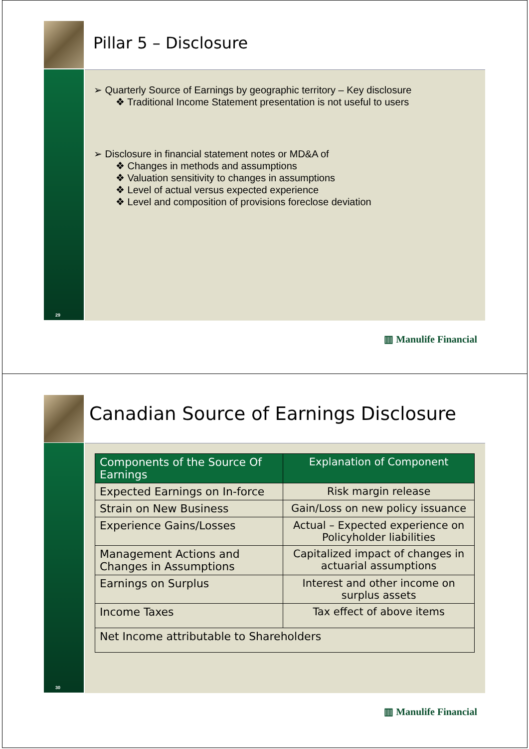Pillar 5 – Disclosure
➢ Quarterly Source of Earnings by geographic territory – Key disclosure
❖ Traditional Income Statement presentation is not useful to users
➢ Disclosure in financial statement notes or MD&A of
❖ Changes in methods and assumptions
❖ Valuation sensitivity to changes in assumptions
❖ Level of actual versus expected experience
❖ Level and composition of provisions foreclose deviation
29
▥ Manulife Financial
Canadian Source of Earnings Disclosure
| Components of the Source Of Earnings | Explanation of Component |
| --- | --- |
| Expected Earnings on In-force | Risk margin release |
| Strain on New Business | Gain/Loss on new policy issuance |
| Experience Gains/Losses | Actual – Expected experience on Policyholder liabilities |
| Management Actions and Changes in Assumptions | Capitalized impact of changes in actuarial assumptions |
| Earnings on Surplus | Interest and other income on surplus assets |
| Income Taxes | Tax effect of above items |
| Net Income attributable to Shareholders | |
30
▥ Manulife Financial